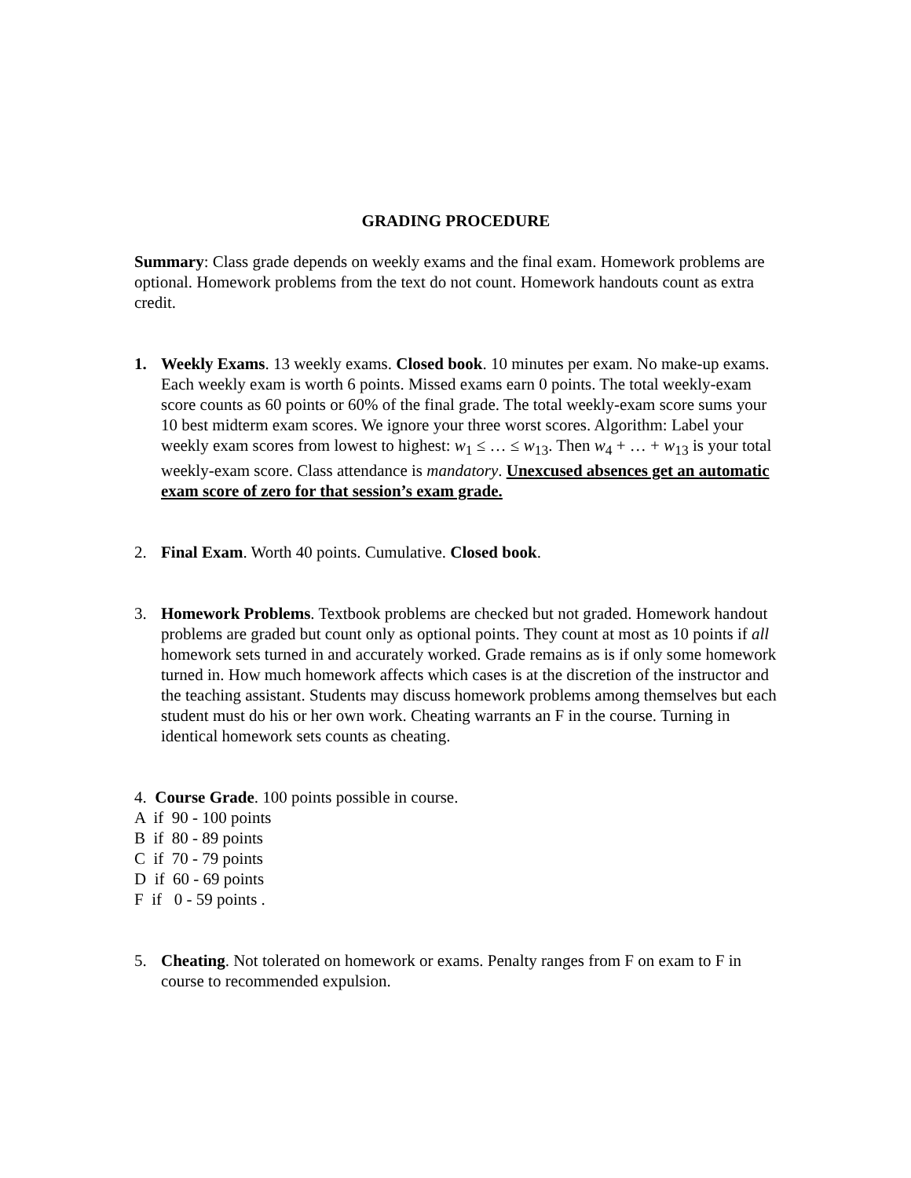GRADING PROCEDURE
Summary: Class grade depends on weekly exams and the final exam. Homework problems are optional. Homework problems from the text do not count. Homework handouts count as extra credit.
1. Weekly Exams. 13 weekly exams. Closed book. 10 minutes per exam. No make-up exams. Each weekly exam is worth 6 points. Missed exams earn 0 points. The total weekly-exam score counts as 60 points or 60% of the final grade. The total weekly-exam score sums your 10 best midterm exam scores. We ignore your three worst scores. Algorithm: Label your weekly exam scores from lowest to highest: w<sub>1</sub> ≤ … ≤ w<sub>13</sub>. Then w<sub>4</sub> + … + w<sub>13</sub> is your total weekly-exam score. Class attendance is mandatory. Unexcused absences get an automatic exam score of zero for that session’s exam grade.
2. Final Exam. Worth 40 points. Cumulative. Closed book.
3. Homework Problems. Textbook problems are checked but not graded. Homework handout problems are graded but count only as optional points. They count at most as 10 points if all homework sets turned in and accurately worked. Grade remains as is if only some homework turned in. How much homework affects which cases is at the discretion of the instructor and the teaching assistant. Students may discuss homework problems among themselves but each student must do his or her own work. Cheating warrants an F in the course. Turning in identical homework sets counts as cheating.
4. Course Grade. 100 points possible in course.
A if 90 - 100 points
B if 80 - 89 points
C if 70 - 79 points
D if 60 - 69 points
F if 0 - 59 points .
5. Cheating. Not tolerated on homework or exams. Penalty ranges from F on exam to F in course to recommended expulsion.